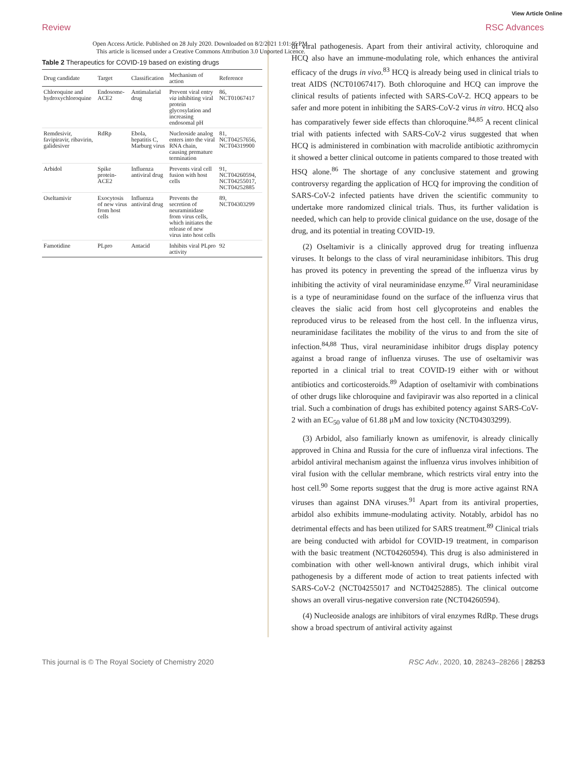View Article Online
Review RSC Advances
Open Access Article. Published on 28 July 2020. Downloaded on 8/2/2021 1:01:46 PM.
This article is licensed under a Creative Commons Attribution 3.0 Unported Licence.
Table 2 Therapeutics for COVID-19 based on existing drugs
| Drug candidate | Target | Classification | Mechanism of action | Reference |
| --- | --- | --- | --- | --- |
| Chloroquine and hydroxychloroquine | Endosome-ACE2 | Antimalarial drug | Prevent viral entry via inhibiting viral protein glycosylation and increasing endosomal pH | 86, NCT01067417 |
| Remdesivir, favipiravir, ribavirin, galidesiver | RdRp | Ebola, hepatitis C, Marburg virus | Nucleoside analog enters into the viral RNA chain, causing premature termination | 81, NCT04257656, NCT04319900 |
| Arbidol | Spike protein-ACE2 | Influenza antiviral drug | Prevents viral cell fusion with host cells | 91, NCT04260594, NCT04255017, NCT04252885 |
| Oseltamivir | Exocytosis of new virus from host cells | Influenza antiviral drug | Prevents the secretion of neuraminidase from virus cells, which initiates the release of new virus into host cells | 89, NCT04303299 |
| Famotidine | PLpro | Antacid | Inhibits viral PLpro activity | 92 |
of viral pathogenesis. Apart from their antiviral activity, chloroquine and HCQ also have an immune-modulating role, which enhances the antiviral efficacy of the drugs in vivo.<sup>83</sup> HCQ is already being used in clinical trials to treat AIDS (NCT01067417). Both chloroquine and HCQ can improve the clinical results of patients infected with SARS-CoV-2. HCQ appears to be safer and more potent in inhibiting the SARS-CoV-2 virus in vitro. HCQ also has comparatively fewer side effects than chloroquine.<sup>84,85</sup> A recent clinical trial with patients infected with SARS-CoV-2 virus suggested that when HCQ is administered in combination with macrolide antibiotic azithromycin it showed a better clinical outcome in patients compared to those treated with HSQ alone.<sup>86</sup> The shortage of any conclusive statement and growing controversy regarding the application of HCQ for improving the condition of SARS-CoV-2 infected patients have driven the scientific community to undertake more randomized clinical trials. Thus, its further validation is needed, which can help to provide clinical guidance on the use, dosage of the drug, and its potential in treating COVID-19.
(2) Oseltamivir is a clinically approved drug for treating influenza viruses. It belongs to the class of viral neuraminidase inhibitors. This drug has proved its potency in preventing the spread of the influenza virus by inhibiting the activity of viral neuraminidase enzyme.<sup>87</sup> Viral neuraminidase is a type of neuraminidase found on the surface of the influenza virus that cleaves the sialic acid from host cell glycoproteins and enables the reproduced virus to be released from the host cell. In the influenza virus, neuraminidase facilitates the mobility of the virus to and from the site of infection.<sup>84,88</sup> Thus, viral neuraminidase inhibitor drugs display potency against a broad range of influenza viruses. The use of oseltamivir was reported in a clinical trial to treat COVID-19 either with or without antibiotics and corticosteroids.<sup>89</sup> Adaption of oseltamivir with combinations of other drugs like chloroquine and favipiravir was also reported in a clinical trial. Such a combination of drugs has exhibited potency against SARS-CoV-2 with an EC<sub>50</sub> value of 61.88 μM and low toxicity (NCT04303299).
(3) Arbidol, also familiarly known as umifenovir, is already clinically approved in China and Russia for the cure of influenza viral infections. The arbidol antiviral mechanism against the influenza virus involves inhibition of viral fusion with the cellular membrane, which restricts viral entry into the host cell.<sup>90</sup> Some reports suggest that the drug is more active against RNA viruses than against DNA viruses.<sup>91</sup> Apart from its antiviral properties, arbidol also exhibits immune-modulating activity. Notably, arbidol has no detrimental effects and has been utilized for SARS treatment.<sup>89</sup> Clinical trials are being conducted with arbidol for COVID-19 treatment, in comparison with the basic treatment (NCT04260594). This drug is also administered in combination with other well-known antiviral drugs, which inhibit viral pathogenesis by a different mode of action to treat patients infected with SARS-CoV-2 (NCT04255017 and NCT04252885). The clinical outcome shows an overall virus-negative conversion rate (NCT04260594).
(4) Nucleoside analogs are inhibitors of viral enzymes RdRp. These drugs show a broad spectrum of antiviral activity against
This journal is © The Royal Society of Chemistry 2020 RSC Adv., 2020, 10, 28243–28266 | 28253